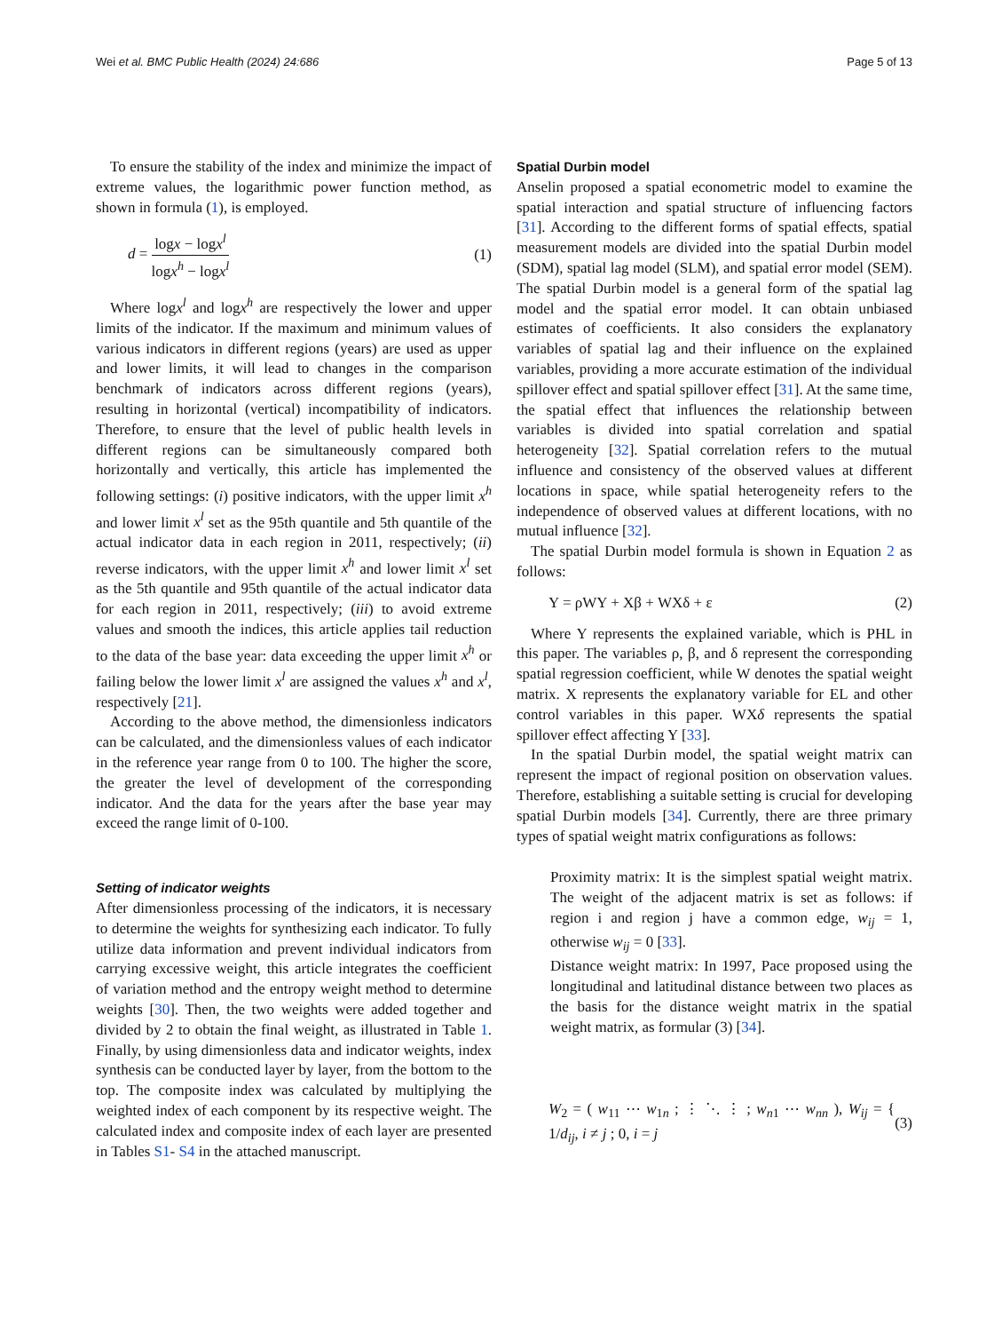Wei et al. BMC Public Health (2024) 24:686 Page 5 of 13
To ensure the stability of the index and minimize the impact of extreme values, the logarithmic power function method, as shown in formula (1), is employed.
d = logx − logx<sup>l</sup> logx<sup>h</sup> − logx<sup>l</sup> (1)
Where logx<sup>l</sup> and logx<sup>h</sup> are respectively the lower and upper limits of the indicator. If the maximum and minimum values of various indicators in different regions (years) are used as upper and lower limits, it will lead to changes in the comparison benchmark of indicators across different regions (years), resulting in horizontal (vertical) incompatibility of indicators. Therefore, to ensure that the level of public health levels in different regions can be simultaneously compared both horizontally and vertically, this article has implemented the following settings: (i) positive indicators, with the upper limit x<sup>h</sup> and lower limit x<sup>l</sup> set as the 95th quantile and 5th quantile of the actual indicator data in each region in 2011, respectively; (ii) reverse indicators, with the upper limit x<sup>h</sup> and lower limit x<sup>l</sup> set as the 5th quantile and 95th quantile of the actual indicator data for each region in 2011, respectively; (iii) to avoid extreme values and smooth the indices, this article applies tail reduction to the data of the base year: data exceeding the upper limit x<sup>h</sup> or failing below the lower limit x<sup>l</sup> are assigned the values x<sup>h</sup> and x<sup>l</sup>, respectively [21].
According to the above method, the dimensionless indicators can be calculated, and the dimensionless values of each indicator in the reference year range from 0 to 100. The higher the score, the greater the level of development of the corresponding indicator. And the data for the years after the base year may exceed the range limit of 0-100.
Setting of indicator weights
After dimensionless processing of the indicators, it is necessary to determine the weights for synthesizing each indicator. To fully utilize data information and prevent individual indicators from carrying excessive weight, this article integrates the coefficient of variation method and the entropy weight method to determine weights [30]. Then, the two weights were added together and divided by 2 to obtain the final weight, as illustrated in Table 1. Finally, by using dimensionless data and indicator weights, index synthesis can be conducted layer by layer, from the bottom to the top. The composite index was calculated by multiplying the weighted index of each component by its respective weight. The calculated index and composite index of each layer are presented in Tables S1- S4 in the attached manuscript.
Spatial Durbin model
Anselin proposed a spatial econometric model to examine the spatial interaction and spatial structure of influencing factors [31]. According to the different forms of spatial effects, spatial measurement models are divided into the spatial Durbin model (SDM), spatial lag model (SLM), and spatial error model (SEM). The spatial Durbin model is a general form of the spatial lag model and the spatial error model. It can obtain unbiased estimates of coefficients. It also considers the explanatory variables of spatial lag and their influence on the explained variables, providing a more accurate estimation of the individual spillover effect and spatial spillover effect [31]. At the same time, the spatial effect that influences the relationship between variables is divided into spatial correlation and spatial heterogeneity [32]. Spatial correlation refers to the mutual influence and consistency of the observed values at different locations in space, while spatial heterogeneity refers to the independence of observed values at different locations, with no mutual influence [32].
The spatial Durbin model formula is shown in Equation 2 as follows:
Y = ρWY + Xβ + WXδ + ε (2)
Where Y represents the explained variable, which is PHL in this paper. The variables ρ, β, and δ represent the corresponding spatial regression coefficient, while W denotes the spatial weight matrix. X represents the explanatory variable for EL and other control variables in this paper. WXδ represents the spatial spillover effect affecting Y [33].
In the spatial Durbin model, the spatial weight matrix can represent the impact of regional position on observation values. Therefore, establishing a suitable setting is crucial for developing spatial Durbin models [34]. Currently, there are three primary types of spatial weight matrix configurations as follows:
Proximity matrix: It is the simplest spatial weight matrix. The weight of the adjacent matrix is set as follows: if region i and region j have a common edge, w<sub>ij</sub> = 1, otherwise w<sub>ij</sub> = 0 [33].
Distance weight matrix: In 1997, Pace proposed using the longitudinal and latitudinal distance between two places as the basis for the distance weight matrix in the spatial weight matrix, as formular (3) [34].
W<sub>2</sub> = ( w<sub>11</sub> ⋯ w<sub>1n</sub> ; ⋮ ⋱ ⋮ ; w<sub>n1</sub> ⋯ w<sub>nn</sub> ), W<sub>ij</sub> = { 1/d<sub>ij</sub>, i ≠ j ; 0, i = j (3)